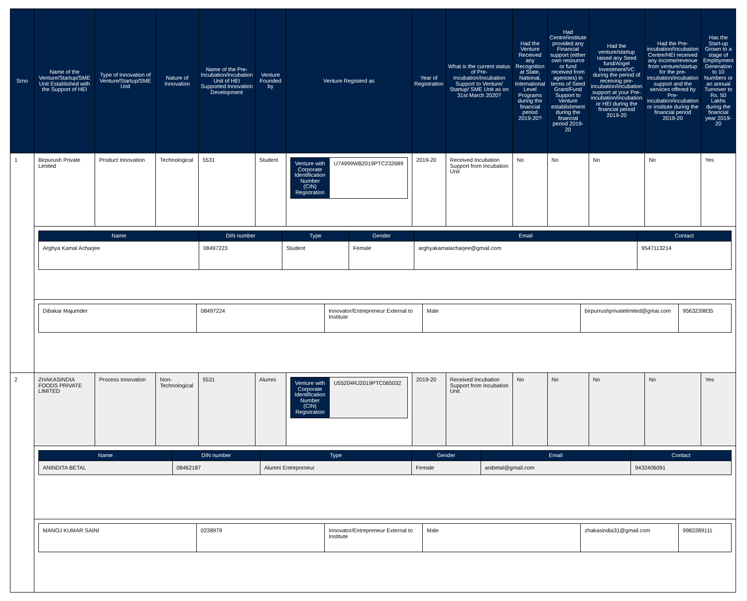| Srno | Name of the Venture/Startup/SME Unit Established with the Support of HEI | Type of Innovation of Venture/Startup/SME Unit | Nature of Innovation | Name of the Pre-Incubation/Incubation Unit of HEI Supported Innovation Development | Venture Founded by | Venture Registerd as | Year of Registration | What is the current status of Pre-Incubation/Incubation Support to Venture/ Startup/ SME Unit as on 31st March 2020? | Had the Venture Received any Recognition at State, National, International Level Programs during the financial period 2019-20? | Had Centre/institute provided any Financial support (either own resource or fund received from agencies) in terms of Seed Grant/Fund Support to Venture establishment during the financial period 2019-20 | Had the venture/startup raised any Seed fund/Angel Investment/VC during the period of receiving pre-incubation/incubation support at your Pre-incubation/incubation or HEI during the financial period 2019-20 | Had the Pre-incubation/Incubation Centre/HEI received any income/revenue from venture/startup for the pre-incubation/incubation support and the services offered by Pre-incubation/incubation or institute during the financial period 2019-20 | Has the Start-up Grown to a stage of Employment Generation to 10 Numbers or an annual Turnover to Rs. 50 Lakhs during the financial year 2019-20 |
| --- | --- | --- | --- | --- | --- | --- | --- | --- | --- | --- | --- | --- | --- |
| 1 | Birpurush Private Limited | Product Innovation | Technological | 5531 | Student | / Venture with Corporate Identification Number (CIN) Registration / U74999WB2019PTC232689 / | 2019-20 | Received Incubation Support from Incubation Unit | No | No | No | No | Yes |
| | / Name / DIN number / Type / Gender / Email / Contact / / --- / --- / --- / --- / --- / --- / / Arghya Kamal Acharjee / 08497223 / Student / Female / arghyakamalacharjee@gmail.com / 9547113214 / | | | | | | | | | | | | |
| | / Dibakar Majumder / 08497224 / Innovator/Entrepreneur External to Institute / Male / birpurrushprivatelimited@gmai.com / 9563239835 / | | | | | | | | | | | | |
| 2 | ZHAKASINDIA FOODS PRIVATE LIMITED | Process Innovation | Non-Technological | 5531 | Alumni | / Venture with Corporate Identification Number (CIN) Registration / U55204RJ2019PTC065032 / | 2019-20 | Received Incubation Support from Incubation Unit | No | No | No | No | Yes |
| | / Name / DIN number / Type / Gender / Email / Contact / / --- / --- / --- / --- / --- / --- / / ANINDITA BETAL / 08462187 / Alumni Entrepreneur / Female / anibetal@gmail.com / 9432406091 / | | | | | | | | | | | | |
| | / MANOJ KUMAR SAINI / 0238979 / Innovator/Entrepreneur External to Institute / Male / zhakasindia31@gmail.com / 9982289111 / | | | | | | | | | | | | |